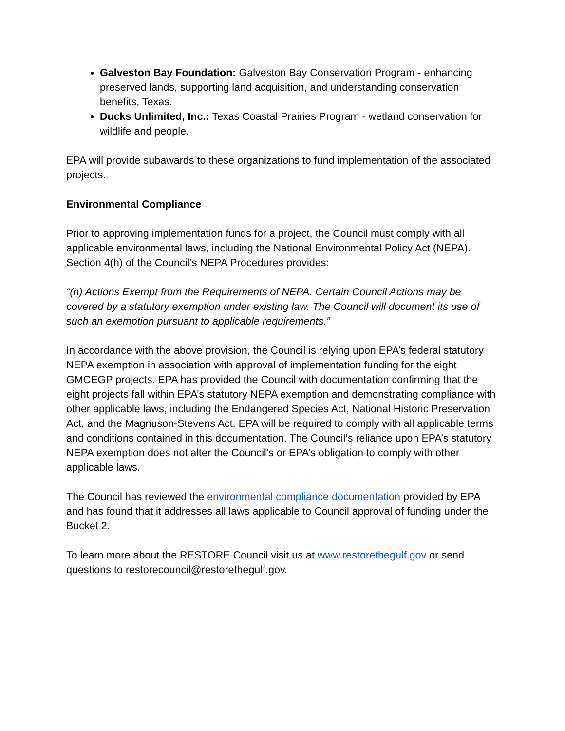Galveston Bay Foundation: Galveston Bay Conservation Program - enhancing preserved lands, supporting land acquisition, and understanding conservation benefits, Texas.
Ducks Unlimited, Inc.: Texas Coastal Prairies Program - wetland conservation for wildlife and people.
EPA will provide subawards to these organizations to fund implementation of the associated projects.
Environmental Compliance
Prior to approving implementation funds for a project, the Council must comply with all applicable environmental laws, including the National Environmental Policy Act (NEPA). Section 4(h) of the Council’s NEPA Procedures provides:
“(h) Actions Exempt from the Requirements of NEPA. Certain Council Actions may be covered by a statutory exemption under existing law. The Council will document its use of such an exemption pursuant to applicable requirements.”
In accordance with the above provision, the Council is relying upon EPA’s federal statutory NEPA exemption in association with approval of implementation funding for the eight GMCEGP projects. EPA has provided the Council with documentation confirming that the eight projects fall within EPA’s statutory NEPA exemption and demonstrating compliance with other applicable laws, including the Endangered Species Act, National Historic Preservation Act, and the Magnuson-Stevens Act. EPA will be required to comply with all applicable terms and conditions contained in this documentation. The Council’s reliance upon EPA’s statutory NEPA exemption does not alter the Council’s or EPA’s obligation to comply with other applicable laws.
The Council has reviewed the environmental compliance documentation provided by EPA and has found that it addresses all laws applicable to Council approval of funding under the Bucket 2.
To learn more about the RESTORE Council visit us at www.restorethegulf.gov or send questions to restorecouncil@restorethegulf.gov.